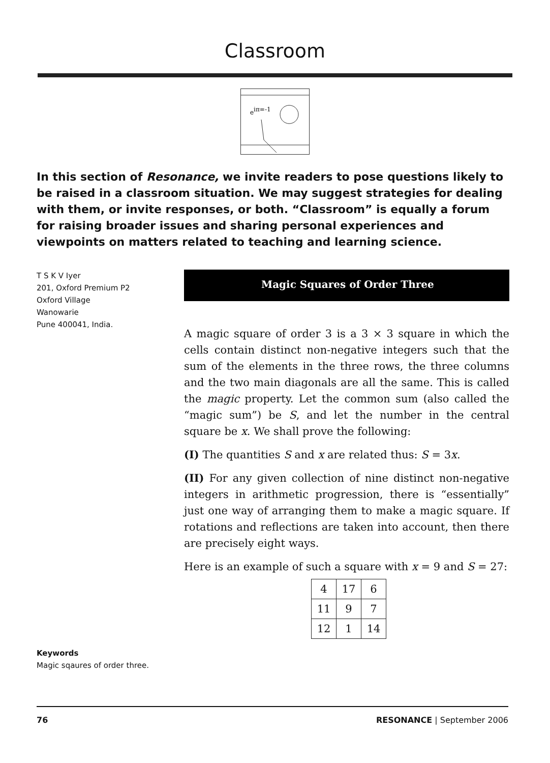Classroom
eiπ=-1
In this section of Resonance, we invite readers to pose questions likely to be raised in a classroom situation. We may suggest strategies for dealing with them, or invite responses, or both. “Classroom” is equally a forum for raising broader issues and sharing personal experiences and viewpoints on matters related to teaching and learning science.
T S K V Iyer
201, Oxford Premium P2
Oxford Village
Wanowarie
Pune 400041, India.
Magic Squares of Order Three
A magic square of order 3 is a 3 × 3 square in which the cells contain distinct non-negative integers such that the sum of the elements in the three rows, the three columns and the two main diagonals are all the same. This is called the magic property. Let the common sum (also called the “magic sum”) be S, and let the number in the central square be x. We shall prove the following:
(I) The quantities S and x are related thus: S = 3x.
(II) For any given collection of nine distinct non-negative integers in arithmetic progression, there is “essentially” just one way of arranging them to make a magic square. If rotations and reflections are taken into account, then there are precisely eight ways.
Here is an example of such a square with x = 9 and S = 27:
| 4 | 17 | 6 |
| 11 | 9 | 7 |
| 12 | 1 | 14 |
Keywords
Magic sqaures of order three.
76 RESONANCE | September 2006